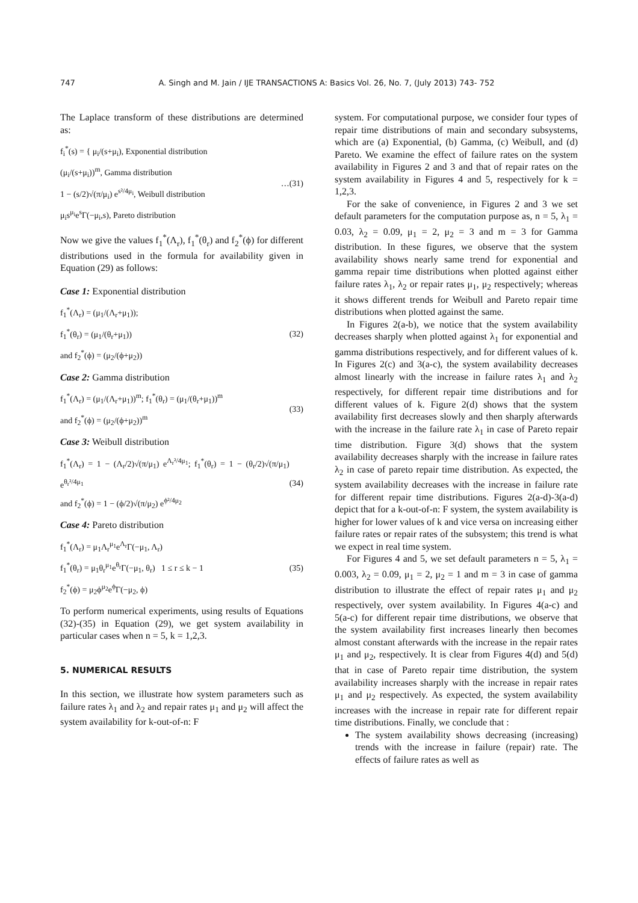747 A. Singh and M. Jain / IJE TRANSACTIONS A: Basics Vol. 26, No. 7, (July 2013) 743- 752
The Laplace transform of these distributions are determined as:
f<sub>i</sub><sup>*</sup>(s) = { μ<sub>i</sub>/(s+μ<sub>i</sub>), Exponential distribution
(μ<sub>i</sub>/(s+μ<sub>i</sub>))<sup>m</sup>, Gamma distribution
1 − (s/2)√(π/μ<sub>i</sub>) e<sup>s²/4μ<sub>i</sub></sup>, Weibull distribution
μ<sub>i</sub>s<sup>μ<sub>i</sub></sup>e<sup>s</sup>Γ(−μ<sub>i</sub>,s), Pareto distribution
…(31)
Now we give the values f<sub>1</sub><sup>*</sup>(Λ<sub>r</sub>), f<sub>1</sub><sup>*</sup>(θ<sub>r</sub>) and f<sub>2</sub><sup>*</sup>(ϕ) for different distributions used in the formula for availability given in Equation (29) as follows:
Case 1: Exponential distribution
f<sub>1</sub><sup>*</sup>(Λ<sub>r</sub>) = (μ<sub>1</sub>/(Λ<sub>r</sub>+μ<sub>1</sub>));
f<sub>1</sub><sup>*</sup>(θ<sub>r</sub>) = (μ<sub>1</sub>/(θ<sub>r</sub>+μ<sub>1</sub>))
and f<sub>2</sub><sup>*</sup>(ϕ) = (μ<sub>2</sub>/(ϕ+μ<sub>2</sub>))
(32)
Case 2: Gamma distribution
f<sub>1</sub><sup>*</sup>(Λ<sub>r</sub>) = (μ<sub>1</sub>/(Λ<sub>r</sub>+μ<sub>1</sub>))<sup>m</sup>; f<sub>1</sub><sup>*</sup>(θ<sub>r</sub>) = (μ<sub>1</sub>/(θ<sub>r</sub>+μ<sub>1</sub>))<sup>m</sup>
and f<sub>2</sub><sup>*</sup>(ϕ) = (μ<sub>2</sub>/(ϕ+μ<sub>2</sub>))<sup>m</sup>
(33)
Case 3: Weibull distribution
f<sub>1</sub><sup>*</sup>(Λ<sub>r</sub>) = 1 − (Λ<sub>r</sub>/2)√(π/μ<sub>1</sub>) e<sup>Λ<sub>r</sub>²/4μ<sub>1</sub></sup>; f<sub>1</sub><sup>*</sup>(θ<sub>r</sub>) = 1 − (θ<sub>r</sub>/2)√(π/μ<sub>1</sub>) e<sup>θ<sub>r</sub>²/4μ<sub>1</sub></sup>
and f<sub>2</sub><sup>*</sup>(ϕ) = 1 − (ϕ/2)√(π/μ<sub>2</sub>) e<sup>ϕ²/4μ<sub>2</sub></sup>
(34)
Case 4: Pareto distribution
f<sub>1</sub><sup>*</sup>(Λ<sub>r</sub>) = μ<sub>1</sub>Λ<sub>r</sub><sup>μ<sub>1</sub></sup>e<sup>Λ<sub>r</sub></sup>Γ(−μ<sub>1</sub>, Λ<sub>r</sub>)
f<sub>1</sub><sup>*</sup>(θ<sub>r</sub>) = μ<sub>1</sub>θ<sub>r</sub><sup>μ<sub>1</sub></sup>e<sup>θ<sub>r</sub></sup>Γ(−μ<sub>1</sub>, θ<sub>r</sub>) 1 ≤ r ≤ k − 1
f<sub>2</sub><sup>*</sup>(ϕ) = μ<sub>2</sub>ϕ<sup>μ<sub>2</sub></sup>e<sup>ϕ</sup>Γ(−μ<sub>2</sub>, ϕ)
(35)
To perform numerical experiments, using results of Equations (32)-(35) in Equation (29), we get system availability in particular cases when n = 5, k = 1,2,3.
5. NUMERICAL RESULTS
In this section, we illustrate how system parameters such as failure rates λ<sub>1</sub> and λ<sub>2</sub> and repair rates μ<sub>1</sub> and μ<sub>2</sub> will affect the system availability for k-out-of-n: F
system. For computational purpose, we consider four types of repair time distributions of main and secondary subsystems, which are (a) Exponential, (b) Gamma, (c) Weibull, and (d) Pareto. We examine the effect of failure rates on the system availability in Figures 2 and 3 and that of repair rates on the system availability in Figures 4 and 5, respectively for k = 1,2,3.
For the sake of convenience, in Figures 2 and 3 we set default parameters for the computation purpose as, n = 5, λ<sub>1</sub> = 0.03, λ<sub>2</sub> = 0.09, μ<sub>1</sub> = 2, μ<sub>2</sub> = 3 and m = 3 for Gamma distribution. In these figures, we observe that the system availability shows nearly same trend for exponential and gamma repair time distributions when plotted against either failure rates λ<sub>1</sub>, λ<sub>2</sub> or repair rates μ<sub>1</sub>, μ<sub>2</sub> respectively; whereas it shows different trends for Weibull and Pareto repair time distributions when plotted against the same.
In Figures 2(a-b), we notice that the system availability decreases sharply when plotted against λ<sub>1</sub> for exponential and gamma distributions respectively, and for different values of k. In Figures 2(c) and 3(a-c), the system availability decreases almost linearly with the increase in failure rates λ<sub>1</sub> and λ<sub>2</sub> respectively, for different repair time distributions and for different values of k. Figure 2(d) shows that the system availability first decreases slowly and then sharply afterwards with the increase in the failure rate λ<sub>1</sub> in case of Pareto repair time distribution. Figure 3(d) shows that the system availability decreases sharply with the increase in failure rates λ<sub>2</sub> in case of pareto repair time distribution. As expected, the system availability decreases with the increase in failure rate for different repair time distributions. Figures 2(a-d)-3(a-d) depict that for a k-out-of-n: F system, the system availability is higher for lower values of k and vice versa on increasing either failure rates or repair rates of the subsystem; this trend is what we expect in real time system.
For Figures 4 and 5, we set default parameters n = 5, λ<sub>1</sub> = 0.003, λ<sub>2</sub> = 0.09, μ<sub>1</sub> = 2, μ<sub>2</sub> = 1 and m = 3 in case of gamma distribution to illustrate the effect of repair rates μ<sub>1</sub> and μ<sub>2</sub> respectively, over system availability. In Figures 4(a-c) and 5(a-c) for different repair time distributions, we observe that the system availability first increases linearly then becomes almost constant afterwards with the increase in the repair rates μ<sub>1</sub> and μ<sub>2</sub>, respectively. It is clear from Figures 4(d) and 5(d) that in case of Pareto repair time distribution, the system availability increases sharply with the increase in repair rates μ<sub>1</sub> and μ<sub>2</sub> respectively. As expected, the system availability increases with the increase in repair rate for different repair time distributions. Finally, we conclude that :
The system availability shows decreasing (increasing) trends with the increase in failure (repair) rate. The effects of failure rates as well as